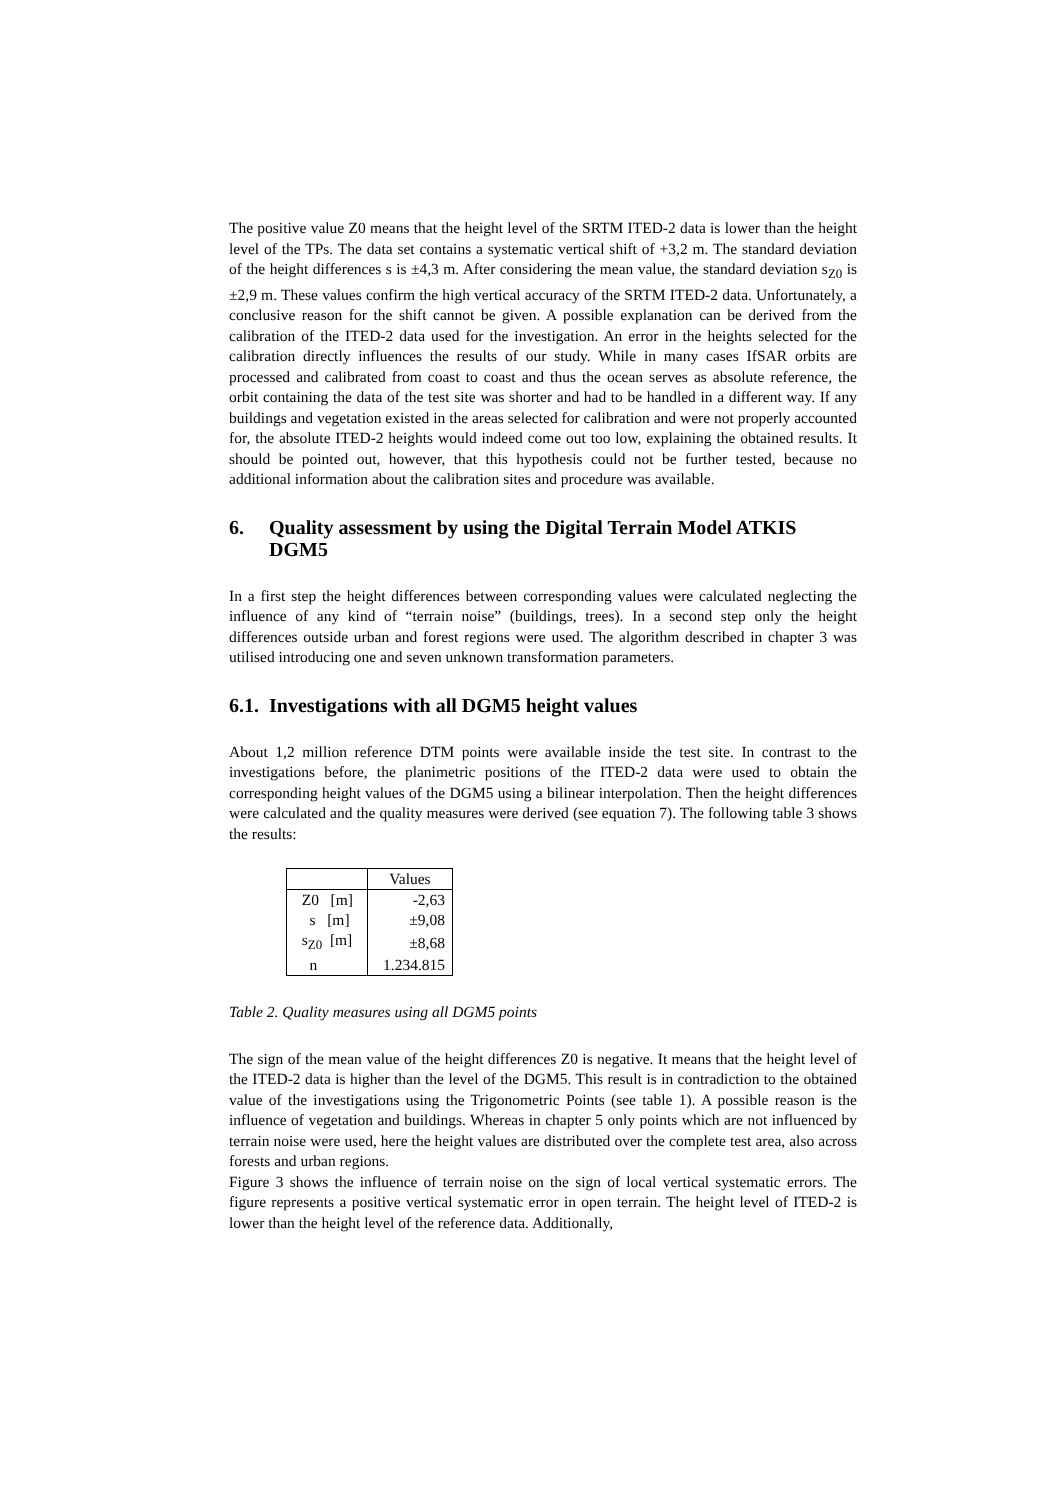The positive value Z0 means that the height level of the SRTM ITED-2 data is lower than the height level of the TPs. The data set contains a systematic vertical shift of +3,2 m. The standard deviation of the height differences s is ±4,3 m. After considering the mean value, the standard deviation s<sub>Z0</sub> is ±2,9 m. These values confirm the high vertical accuracy of the SRTM ITED-2 data. Unfortunately, a conclusive reason for the shift cannot be given. A possible explanation can be derived from the calibration of the ITED-2 data used for the investigation. An error in the heights selected for the calibration directly influences the results of our study. While in many cases IfSAR orbits are processed and calibrated from coast to coast and thus the ocean serves as absolute reference, the orbit containing the data of the test site was shorter and had to be handled in a different way. If any buildings and vegetation existed in the areas selected for calibration and were not properly accounted for, the absolute ITED-2 heights would indeed come out too low, explaining the obtained results. It should be pointed out, however, that this hypothesis could not be further tested, because no additional information about the calibration sites and procedure was available.
6. Quality assessment by using the Digital Terrain Model ATKIS DGM5
In a first step the height differences between corresponding values were calculated neglecting the influence of any kind of “terrain noise” (buildings, trees). In a second step only the height differences outside urban and forest regions were used. The algorithm described in chapter 3 was utilised introducing one and seven unknown transformation parameters.
6.1. Investigations with all DGM5 height values
About 1,2 million reference DTM points were available inside the test site. In contrast to the investigations before, the planimetric positions of the ITED-2 data were used to obtain the corresponding height values of the DGM5 using a bilinear interpolation. Then the height differences were calculated and the quality measures were derived (see equation 7). The following table 3 shows the results:
| | Values |
| Z0 [m] | -2,63 |
| s [m] | ±9,08 |
| s<sub>Z0</sub> [m] | ±8,68 |
| n | 1.234.815 |
Table 2. Quality measures using all DGM5 points
The sign of the mean value of the height differences Z0 is negative. It means that the height level of the ITED-2 data is higher than the level of the DGM5. This result is in contradiction to the obtained value of the investigations using the Trigonometric Points (see table 1). A possible reason is the influence of vegetation and buildings. Whereas in chapter 5 only points which are not influenced by terrain noise were used, here the height values are distributed over the complete test area, also across forests and urban regions.
Figure 3 shows the influence of terrain noise on the sign of local vertical systematic errors. The figure represents a positive vertical systematic error in open terrain. The height level of ITED-2 is lower than the height level of the reference data. Additionally,